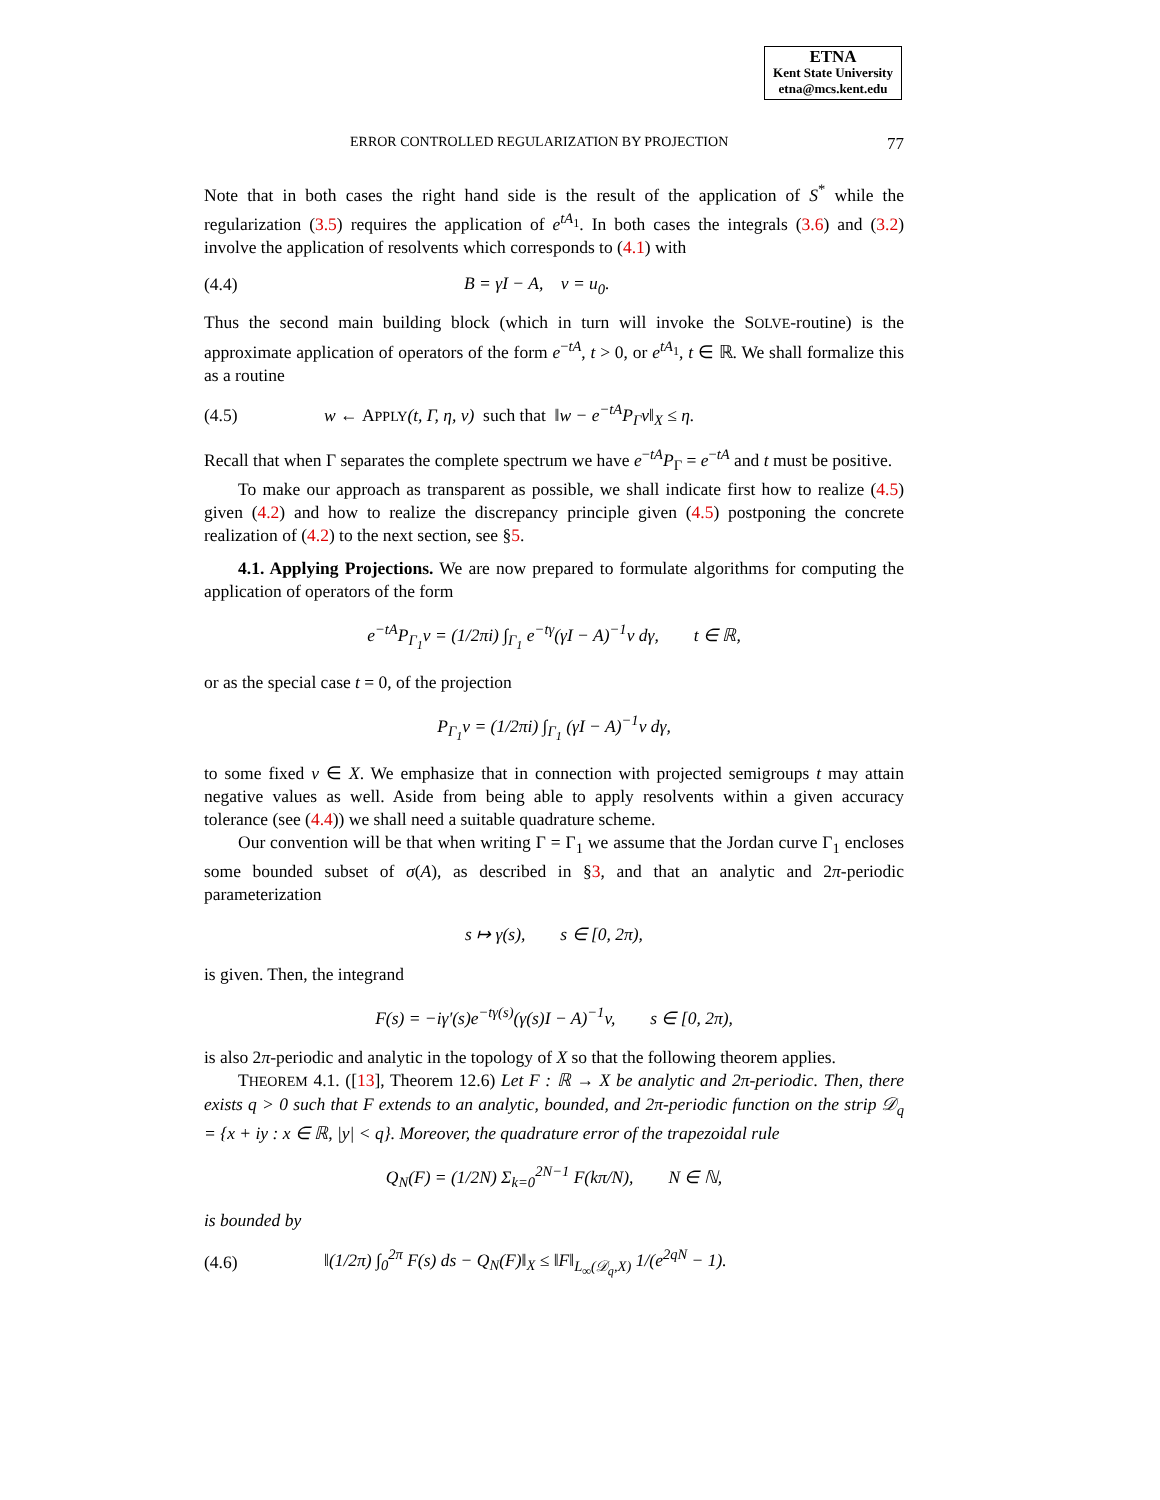ETNA
Kent State University
etna@mcs.kent.edu
ERROR CONTROLLED REGULARIZATION BY PROJECTION 77
Note that in both cases the right hand side is the result of the application of S<sup>*</sup> while the regularization (3.5) requires the application of e<sup>tA<sub>1</sub></sup>. In both cases the integrals (3.6) and (3.2) involve the application of resolvents which corresponds to (4.1) with
(4.4) B = γI − A, v = u<sub>0</sub>.
Thus the second main building block (which in turn will invoke the SOLVE-routine) is the approximate application of operators of the form e<sup>−tA</sup>, t > 0, or e<sup>tA<sub>1</sub></sup>, t ∈ ℝ. We shall formalize this as a routine
(4.5) w ← APPLY(t, Γ, η, v) such that ‖w − e<sup>−tA</sup>P<sub>Γ</sub>v‖<sub>X</sub> ≤ η.
Recall that when Γ separates the complete spectrum we have e<sup>−tA</sup>P<sub>Γ</sub> = e<sup>−tA</sup> and t must be positive.
To make our approach as transparent as possible, we shall indicate first how to realize (4.5) given (4.2) and how to realize the discrepancy principle given (4.5) postponing the concrete realization of (4.2) to the next section, see §5.
4.1. Applying Projections. We are now prepared to formulate algorithms for computing the application of operators of the form
e<sup>−tA</sup>P<sub>Γ<sub>1</sub></sub>v = (1/2πi) ∫<sub>Γ<sub>1</sub></sub> e<sup>−tγ</sup>(γI − A)<sup>−1</sup>v dγ, t ∈ ℝ,
or as the special case t = 0, of the projection
P<sub>Γ<sub>1</sub></sub>v = (1/2πi) ∫<sub>Γ<sub>1</sub></sub> (γI − A)<sup>−1</sup>v dγ,
to some fixed v ∈ X. We emphasize that in connection with projected semigroups t may attain negative values as well. Aside from being able to apply resolvents within a given accuracy tolerance (see (4.4)) we shall need a suitable quadrature scheme.
Our convention will be that when writing Γ = Γ<sub>1</sub> we assume that the Jordan curve Γ<sub>1</sub> encloses some bounded subset of σ(A), as described in §3, and that an analytic and 2π-periodic parameterization
s ↦ γ(s), s ∈ [0, 2π),
is given. Then, the integrand
F(s) = −iγ′(s)e<sup>−tγ(s)</sup>(γ(s)I − A)<sup>−1</sup>v, s ∈ [0, 2π),
is also 2π-periodic and analytic in the topology of X so that the following theorem applies.
THEOREM 4.1. ([13], Theorem 12.6) Let F : ℝ → X be analytic and 2π-periodic. Then, there exists q > 0 such that F extends to an analytic, bounded, and 2π-periodic function on the strip 𝒟<sub>q</sub> = {x + iy : x ∈ ℝ, |y| < q}. Moreover, the quadrature error of the trapezoidal rule
Q<sub>N</sub>(F) = (1/2N) Σ<sub>k=0</sub><sup>2N−1</sup> F(kπ/N), N ∈ ℕ,
is bounded by
(4.6) ‖(1/2π) ∫<sub>0</sub><sup>2π</sup> F(s) ds − Q<sub>N</sub>(F)‖<sub>X</sub> ≤ ‖F‖<sub>L<sub>∞</sub>(𝒟<sub>q</sub>,X)</sub> 1/(e<sup>2qN</sup> − 1).